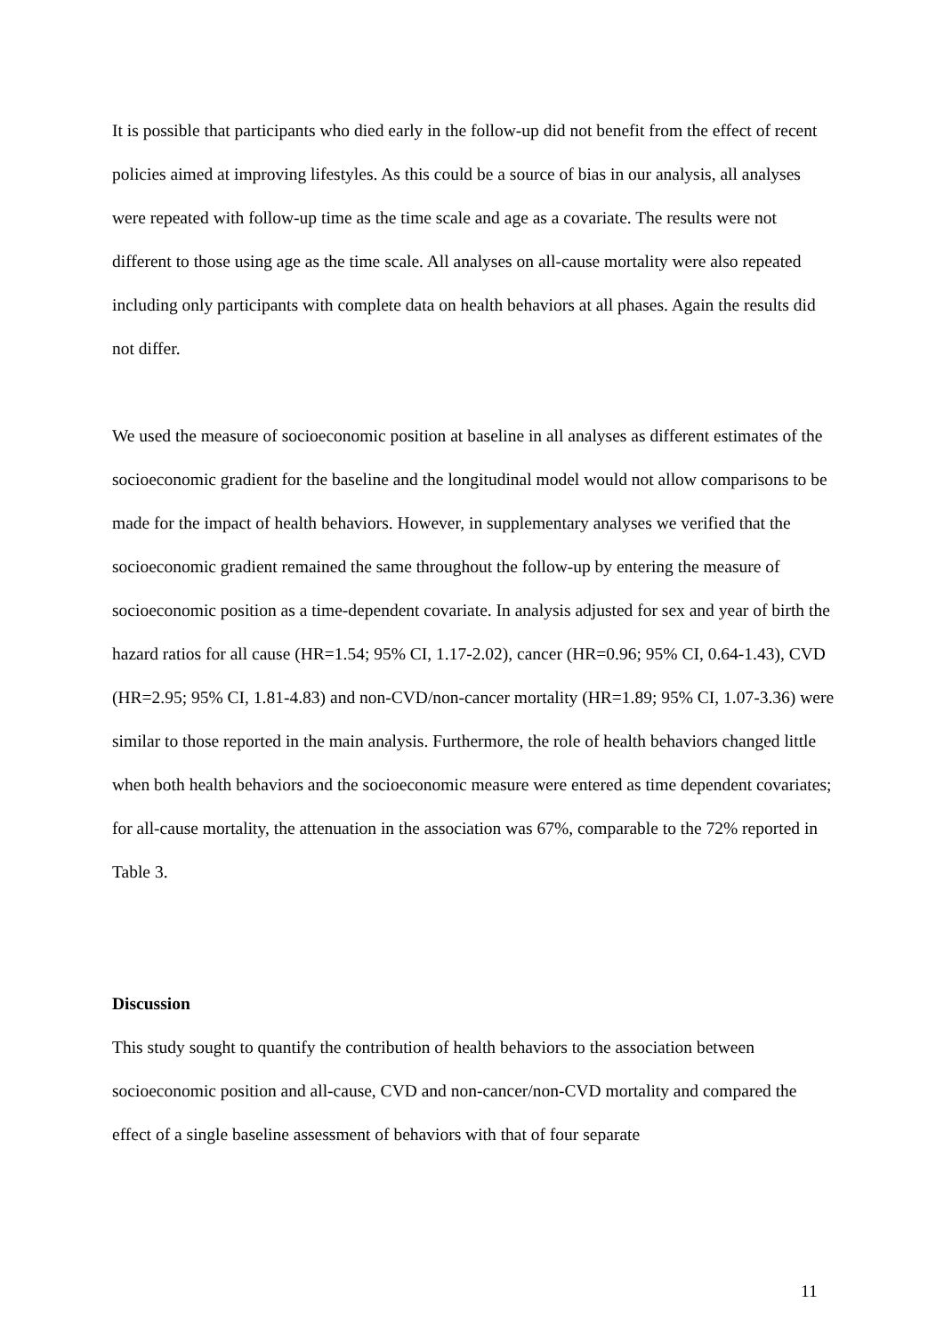It is possible that participants who died early in the follow-up did not benefit from the effect of recent policies aimed at improving lifestyles. As this could be a source of bias in our analysis, all analyses were repeated with follow-up time as the time scale and age as a covariate. The results were not different to those using age as the time scale. All analyses on all-cause mortality were also repeated including only participants with complete data on health behaviors at all phases. Again the results did not differ.
We used the measure of socioeconomic position at baseline in all analyses as different estimates of the socioeconomic gradient for the baseline and the longitudinal model would not allow comparisons to be made for the impact of health behaviors. However, in supplementary analyses we verified that the socioeconomic gradient remained the same throughout the follow-up by entering the measure of socioeconomic position as a time-dependent covariate. In analysis adjusted for sex and year of birth the hazard ratios for all cause (HR=1.54; 95% CI, 1.17-2.02), cancer (HR=0.96; 95% CI, 0.64-1.43), CVD (HR=2.95; 95% CI, 1.81-4.83) and non-CVD/non-cancer mortality (HR=1.89; 95% CI, 1.07-3.36) were similar to those reported in the main analysis. Furthermore, the role of health behaviors changed little when both health behaviors and the socioeconomic measure were entered as time dependent covariates; for all-cause mortality, the attenuation in the association was 67%, comparable to the 72% reported in Table 3.
Discussion
This study sought to quantify the contribution of health behaviors to the association between socioeconomic position and all-cause, CVD and non-cancer/non-CVD mortality and compared the effect of a single baseline assessment of behaviors with that of four separate
11